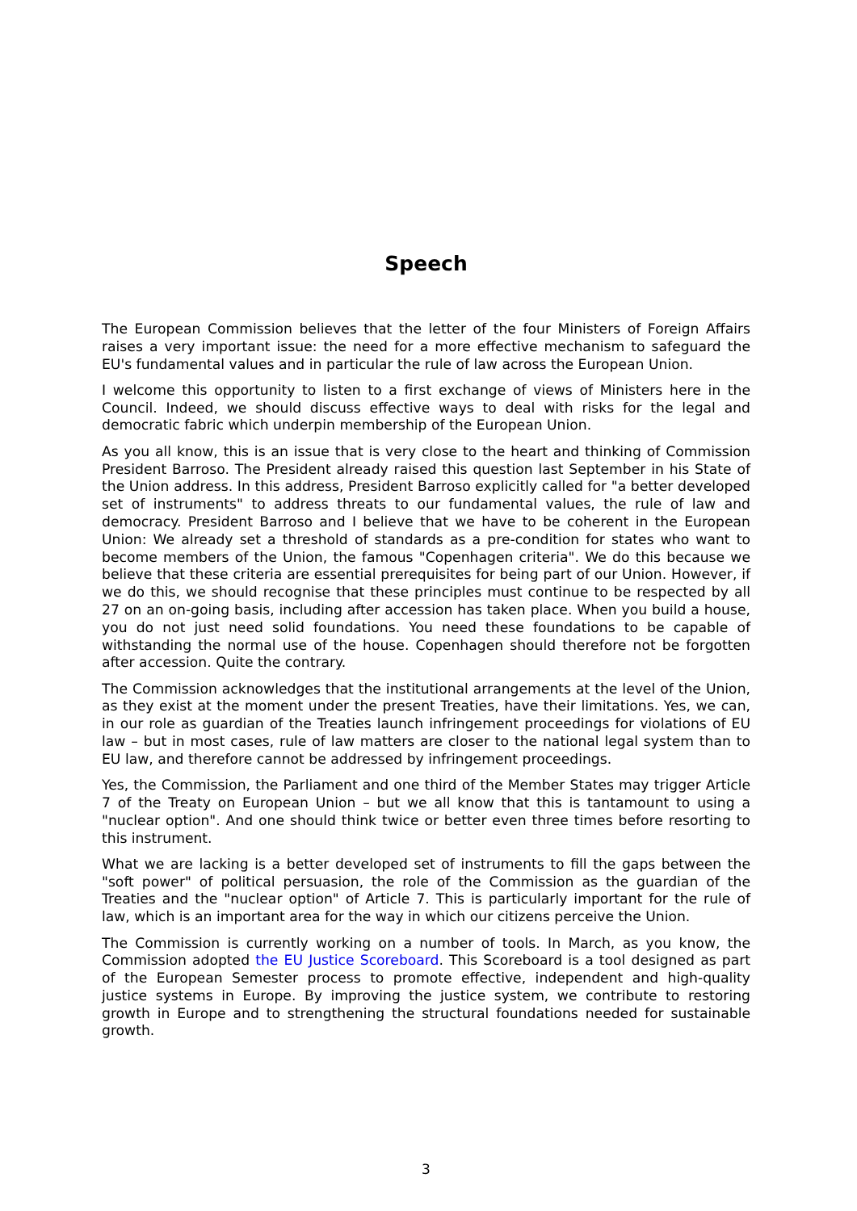Speech
The European Commission believes that the letter of the four Ministers of Foreign Affairs raises a very important issue: the need for a more effective mechanism to safeguard the EU's fundamental values and in particular the rule of law across the European Union.
I welcome this opportunity to listen to a first exchange of views of Ministers here in the Council. Indeed, we should discuss effective ways to deal with risks for the legal and democratic fabric which underpin membership of the European Union.
As you all know, this is an issue that is very close to the heart and thinking of Commission President Barroso. The President already raised this question last September in his State of the Union address. In this address, President Barroso explicitly called for "a better developed set of instruments" to address threats to our fundamental values, the rule of law and democracy. President Barroso and I believe that we have to be coherent in the European Union: We already set a threshold of standards as a pre-condition for states who want to become members of the Union, the famous "Copenhagen criteria". We do this because we believe that these criteria are essential prerequisites for being part of our Union. However, if we do this, we should recognise that these principles must continue to be respected by all 27 on an on-going basis, including after accession has taken place. When you build a house, you do not just need solid foundations. You need these foundations to be capable of withstanding the normal use of the house. Copenhagen should therefore not be forgotten after accession. Quite the contrary.
The Commission acknowledges that the institutional arrangements at the level of the Union, as they exist at the moment under the present Treaties, have their limitations. Yes, we can, in our role as guardian of the Treaties launch infringement proceedings for violations of EU law – but in most cases, rule of law matters are closer to the national legal system than to EU law, and therefore cannot be addressed by infringement proceedings.
Yes, the Commission, the Parliament and one third of the Member States may trigger Article 7 of the Treaty on European Union – but we all know that this is tantamount to using a "nuclear option". And one should think twice or better even three times before resorting to this instrument.
What we are lacking is a better developed set of instruments to fill the gaps between the "soft power" of political persuasion, the role of the Commission as the guardian of the Treaties and the "nuclear option" of Article 7. This is particularly important for the rule of law, which is an important area for the way in which our citizens perceive the Union.
The Commission is currently working on a number of tools. In March, as you know, the Commission adopted the EU Justice Scoreboard. This Scoreboard is a tool designed as part of the European Semester process to promote effective, independent and high-quality justice systems in Europe. By improving the justice system, we contribute to restoring growth in Europe and to strengthening the structural foundations needed for sustainable growth.
3